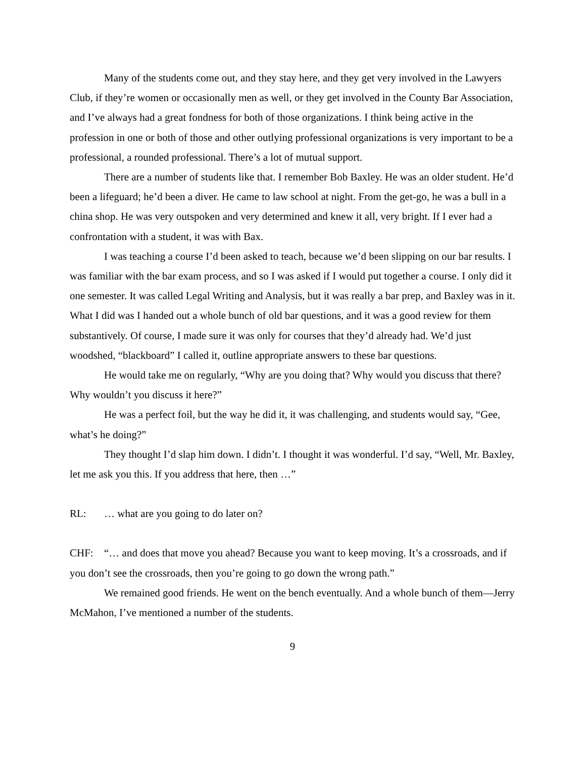Many of the students come out, and they stay here, and they get very involved in the Lawyers Club, if they’re women or occasionally men as well, or they get involved in the County Bar Association, and I’ve always had a great fondness for both of those organizations. I think being active in the profession in one or both of those and other outlying professional organizations is very important to be a professional, a rounded professional. There’s a lot of mutual support.
There are a number of students like that. I remember Bob Baxley. He was an older student. He’d been a lifeguard; he’d been a diver. He came to law school at night. From the get-go, he was a bull in a china shop. He was very outspoken and very determined and knew it all, very bright. If I ever had a confrontation with a student, it was with Bax.
I was teaching a course I’d been asked to teach, because we’d been slipping on our bar results. I was familiar with the bar exam process, and so I was asked if I would put together a course. I only did it one semester. It was called Legal Writing and Analysis, but it was really a bar prep, and Baxley was in it. What I did was I handed out a whole bunch of old bar questions, and it was a good review for them substantively. Of course, I made sure it was only for courses that they’d already had. We’d just woodshed, “blackboard” I called it, outline appropriate answers to these bar questions.
He would take me on regularly, “Why are you doing that? Why would you discuss that there? Why wouldn’t you discuss it here?”
He was a perfect foil, but the way he did it, it was challenging, and students would say, “Gee, what’s he doing?”
They thought I’d slap him down. I didn’t. I thought it was wonderful. I’d say, “Well, Mr. Baxley, let me ask you this. If you address that here, then …”
RL: … what are you going to do later on?
CHF: “… and does that move you ahead? Because you want to keep moving. It’s a crossroads, and if you don’t see the crossroads, then you’re going to go down the wrong path.”
We remained good friends. He went on the bench eventually. And a whole bunch of them—Jerry McMahon, I’ve mentioned a number of the students.
9